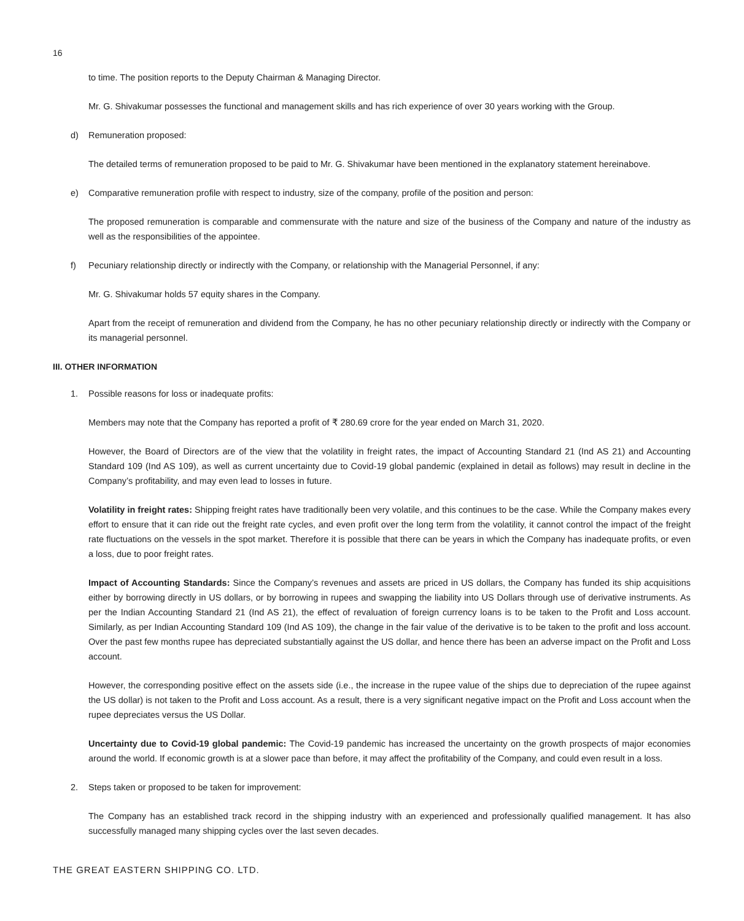16
to time. The position reports to the Deputy Chairman & Managing Director.
Mr. G. Shivakumar possesses the functional and management skills and has rich experience of over 30 years working with the Group.
d) Remuneration proposed:
The detailed terms of remuneration proposed to be paid to Mr. G. Shivakumar have been mentioned in the explanatory statement hereinabove.
e) Comparative remuneration profile with respect to industry, size of the company, profile of the position and person:
The proposed remuneration is comparable and commensurate with the nature and size of the business of the Company and nature of the industry as well as the responsibilities of the appointee.
f) Pecuniary relationship directly or indirectly with the Company, or relationship with the Managerial Personnel, if any:
Mr. G. Shivakumar holds 57 equity shares in the Company.
Apart from the receipt of remuneration and dividend from the Company, he has no other pecuniary relationship directly or indirectly with the Company or its managerial personnel.
III. OTHER INFORMATION
1. Possible reasons for loss or inadequate profits:
Members may note that the Company has reported a profit of ₹ 280.69 crore for the year ended on March 31, 2020.
However, the Board of Directors are of the view that the volatility in freight rates, the impact of Accounting Standard 21 (Ind AS 21) and Accounting Standard 109 (Ind AS 109), as well as current uncertainty due to Covid-19 global pandemic (explained in detail as follows) may result in decline in the Company’s profitability, and may even lead to losses in future.
Volatility in freight rates: Shipping freight rates have traditionally been very volatile, and this continues to be the case. While the Company makes every effort to ensure that it can ride out the freight rate cycles, and even profit over the long term from the volatility, it cannot control the impact of the freight rate fluctuations on the vessels in the spot market. Therefore it is possible that there can be years in which the Company has inadequate profits, or even a loss, due to poor freight rates.
Impact of Accounting Standards: Since the Company’s revenues and assets are priced in US dollars, the Company has funded its ship acquisitions either by borrowing directly in US dollars, or by borrowing in rupees and swapping the liability into US Dollars through use of derivative instruments. As per the Indian Accounting Standard 21 (Ind AS 21), the effect of revaluation of foreign currency loans is to be taken to the Profit and Loss account. Similarly, as per Indian Accounting Standard 109 (Ind AS 109), the change in the fair value of the derivative is to be taken to the profit and loss account. Over the past few months rupee has depreciated substantially against the US dollar, and hence there has been an adverse impact on the Profit and Loss account.
However, the corresponding positive effect on the assets side (i.e., the increase in the rupee value of the ships due to depreciation of the rupee against the US dollar) is not taken to the Profit and Loss account. As a result, there is a very significant negative impact on the Profit and Loss account when the rupee depreciates versus the US Dollar.
Uncertainty due to Covid-19 global pandemic: The Covid-19 pandemic has increased the uncertainty on the growth prospects of major economies around the world. If economic growth is at a slower pace than before, it may affect the profitability of the Company, and could even result in a loss.
2. Steps taken or proposed to be taken for improvement:
The Company has an established track record in the shipping industry with an experienced and professionally qualified management. It has also successfully managed many shipping cycles over the last seven decades.
THE GREAT EASTERN SHIPPING CO. LTD.